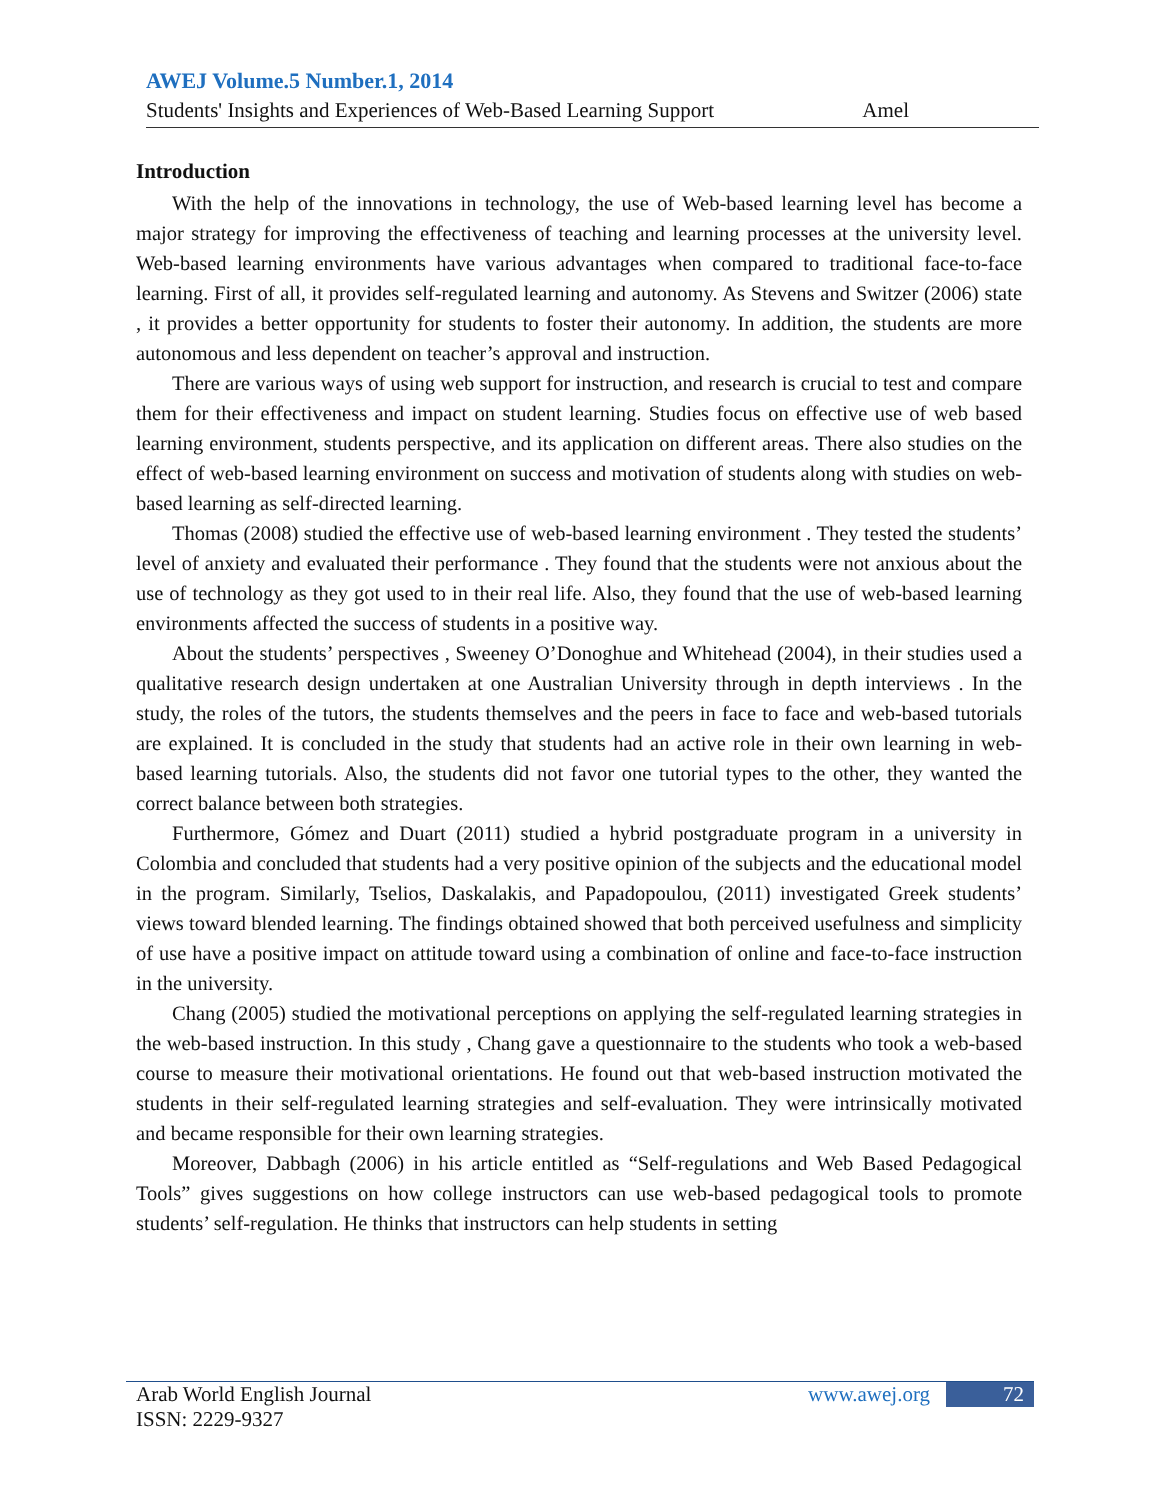AWEJ Volume.5 Number.1, 2014
Students' Insights and Experiences of Web-Based Learning Support Amel
Introduction
With the help of the innovations in technology, the use of Web-based learning level has become a major strategy for improving the effectiveness of teaching and learning processes at the university level. Web-based learning environments have various advantages when compared to traditional face-to-face learning. First of all, it provides self-regulated learning and autonomy. As Stevens and Switzer (2006) state , it provides a better opportunity for students to foster their autonomy. In addition, the students are more autonomous and less dependent on teacher’s approval and instruction.
There are various ways of using web support for instruction, and research is crucial to test and compare them for their effectiveness and impact on student learning. Studies focus on effective use of web based learning environment, students perspective, and its application on different areas. There also studies on the effect of web-based learning environment on success and motivation of students along with studies on web-based learning as self-directed learning.
Thomas (2008) studied the effective use of web-based learning environment . They tested the students’ level of anxiety and evaluated their performance . They found that the students were not anxious about the use of technology as they got used to in their real life. Also, they found that the use of web-based learning environments affected the success of students in a positive way.
About the students’ perspectives , Sweeney O’Donoghue and Whitehead (2004), in their studies used a qualitative research design undertaken at one Australian University through in depth interviews . In the study, the roles of the tutors, the students themselves and the peers in face to face and web-based tutorials are explained. It is concluded in the study that students had an active role in their own learning in web-based learning tutorials. Also, the students did not favor one tutorial types to the other, they wanted the correct balance between both strategies.
Furthermore, Gómez and Duart (2011) studied a hybrid postgraduate program in a university in Colombia and concluded that students had a very positive opinion of the subjects and the educational model in the program. Similarly, Tselios, Daskalakis, and Papadopoulou, (2011) investigated Greek students’ views toward blended learning. The findings obtained showed that both perceived usefulness and simplicity of use have a positive impact on attitude toward using a combination of online and face-to-face instruction in the university.
Chang (2005) studied the motivational perceptions on applying the self-regulated learning strategies in the web-based instruction. In this study , Chang gave a questionnaire to the students who took a web-based course to measure their motivational orientations. He found out that web-based instruction motivated the students in their self-regulated learning strategies and self-evaluation. They were intrinsically motivated and became responsible for their own learning strategies.
Moreover, Dabbagh (2006) in his article entitled as “Self-regulations and Web Based Pedagogical Tools” gives suggestions on how college instructors can use web-based pedagogical tools to promote students’ self-regulation. He thinks that instructors can help students in setting
Arab World English Journal www.awej.org 72
ISSN: 2229-9327